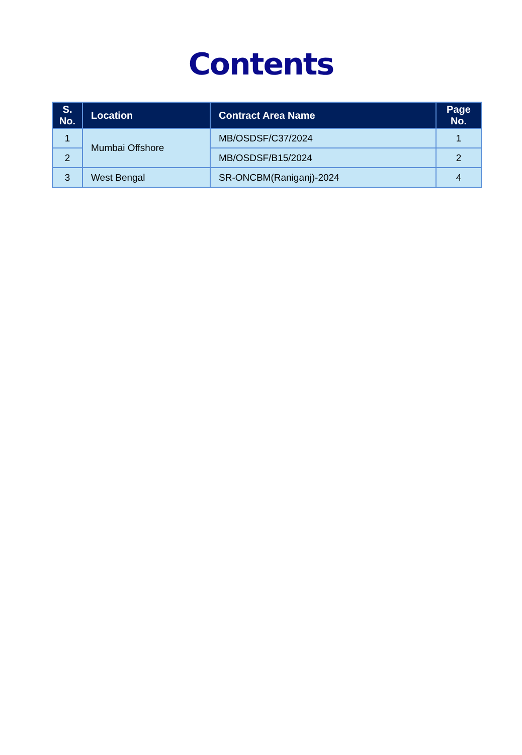Contents
| S. No. | Location | Contract Area Name | Page No. |
| --- | --- | --- | --- |
| 1 | Mumbai Offshore | MB/OSDSF/C37/2024 | 1 |
| 2 | | MB/OSDSF/B15/2024 | 2 |
| 3 | West Bengal | SR-ONCBM(Raniganj)-2024 | 4 |